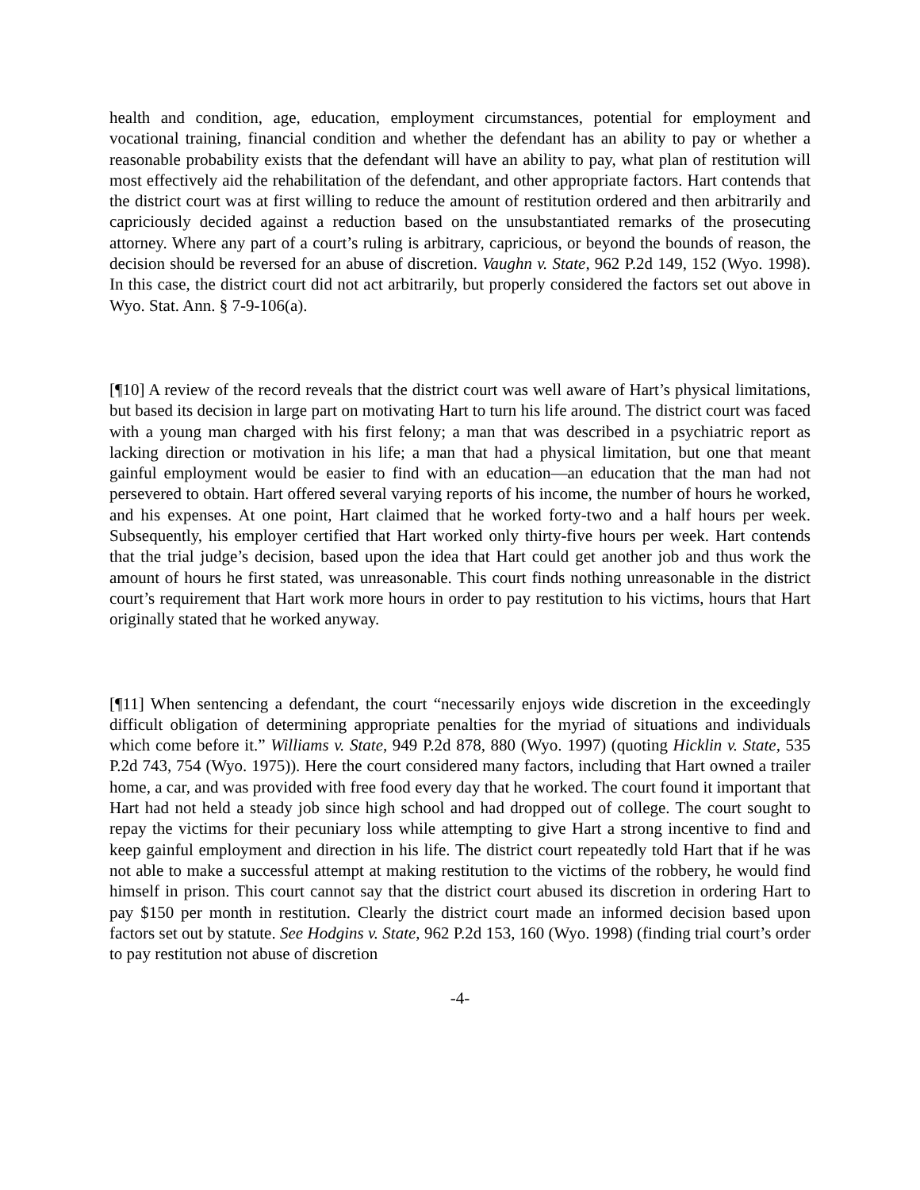health and condition, age, education, employment circumstances, potential for employment and vocational training, financial condition and whether the defendant has an ability to pay or whether a reasonable probability exists that the defendant will have an ability to pay, what plan of restitution will most effectively aid the rehabilitation of the defendant, and other appropriate factors. Hart contends that the district court was at first willing to reduce the amount of restitution ordered and then arbitrarily and capriciously decided against a reduction based on the unsubstantiated remarks of the prosecuting attorney. Where any part of a court’s ruling is arbitrary, capricious, or beyond the bounds of reason, the decision should be reversed for an abuse of discretion. Vaughn v. State, 962 P.2d 149, 152 (Wyo. 1998). In this case, the district court did not act arbitrarily, but properly considered the factors set out above in Wyo. Stat. Ann. § 7-9-106(a).
[¶10] A review of the record reveals that the district court was well aware of Hart’s physical limitations, but based its decision in large part on motivating Hart to turn his life around. The district court was faced with a young man charged with his first felony; a man that was described in a psychiatric report as lacking direction or motivation in his life; a man that had a physical limitation, but one that meant gainful employment would be easier to find with an education—an education that the man had not persevered to obtain. Hart offered several varying reports of his income, the number of hours he worked, and his expenses. At one point, Hart claimed that he worked forty-two and a half hours per week. Subsequently, his employer certified that Hart worked only thirty-five hours per week. Hart contends that the trial judge’s decision, based upon the idea that Hart could get another job and thus work the amount of hours he first stated, was unreasonable. This court finds nothing unreasonable in the district court’s requirement that Hart work more hours in order to pay restitution to his victims, hours that Hart originally stated that he worked anyway.
[¶11] When sentencing a defendant, the court “necessarily enjoys wide discretion in the exceedingly difficult obligation of determining appropriate penalties for the myriad of situations and individuals which come before it.” Williams v. State, 949 P.2d 878, 880 (Wyo. 1997) (quoting Hicklin v. State, 535 P.2d 743, 754 (Wyo. 1975)). Here the court considered many factors, including that Hart owned a trailer home, a car, and was provided with free food every day that he worked. The court found it important that Hart had not held a steady job since high school and had dropped out of college. The court sought to repay the victims for their pecuniary loss while attempting to give Hart a strong incentive to find and keep gainful employment and direction in his life. The district court repeatedly told Hart that if he was not able to make a successful attempt at making restitution to the victims of the robbery, he would find himself in prison. This court cannot say that the district court abused its discretion in ordering Hart to pay $150 per month in restitution. Clearly the district court made an informed decision based upon factors set out by statute. See Hodgins v. State, 962 P.2d 153, 160 (Wyo. 1998) (finding trial court’s order to pay restitution not abuse of discretion
-4-